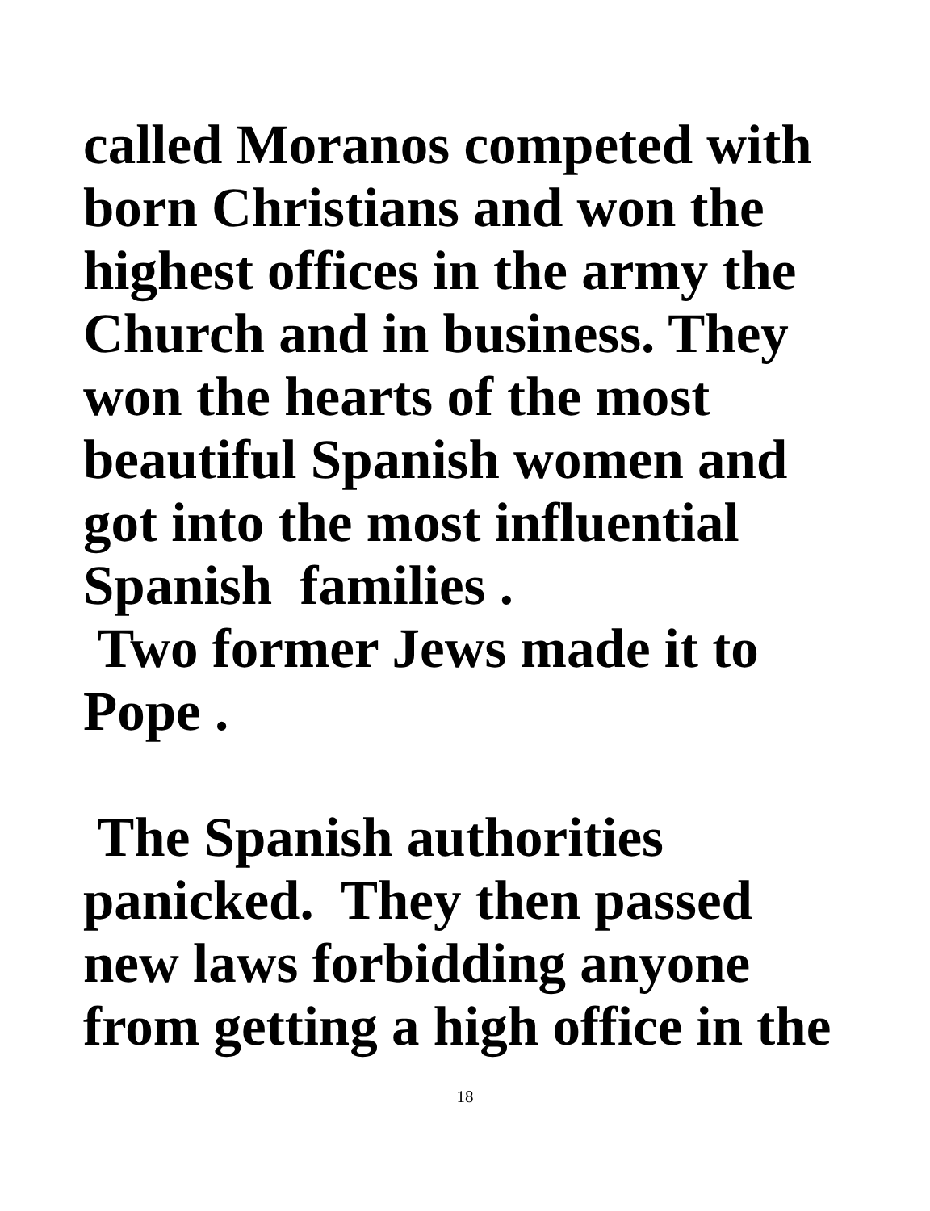called Moranos competed with
born Christians and won the
highest offices in the army the
Church and in business. They
won the hearts of the most
beautiful Spanish women and
got into the most influential
Spanish families .
Two former Jews made it to
Pope .
The Spanish authorities
panicked. They then passed
new laws forbidding anyone
from getting a high office in the
18